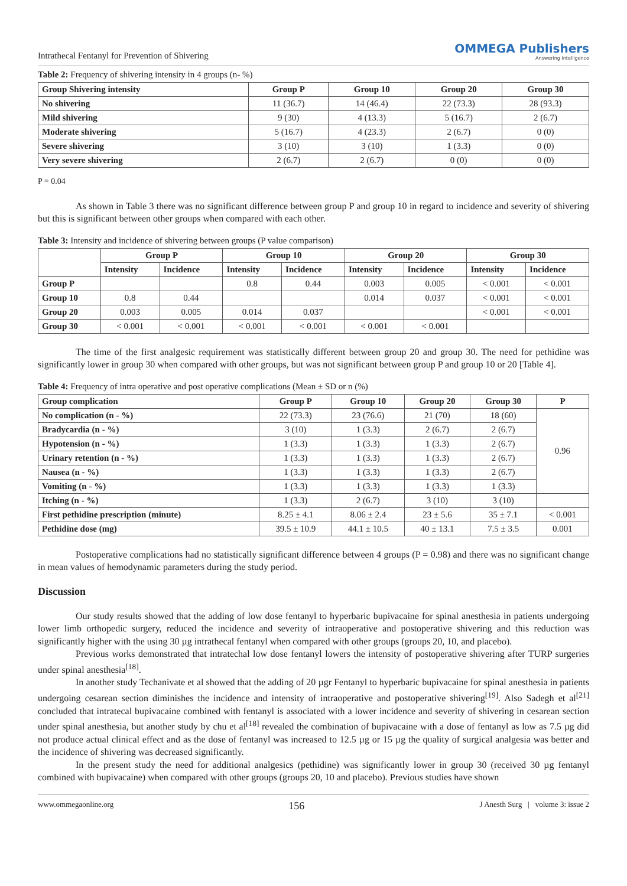Intrathecal Fentanyl for Prevention of Shivering
OMMEGA Publishers
Answering Intelligence
Table 2: Frequency of shivering intensity in 4 groups (n- %)
| Group Shivering intensity | Group P | Group 10 | Group 20 | Group 30 |
| --- | --- | --- | --- | --- |
| No shivering | 11 (36.7) | 14 (46.4) | 22 (73.3) | 28 (93.3) |
| Mild shivering | 9 (30) | 4 (13.3) | 5 (16.7) | 2 (6.7) |
| Moderate shivering | 5 (16.7) | 4 (23.3) | 2 (6.7) | 0 (0) |
| Severe shivering | 3 (10) | 3 (10) | 1 (3.3) | 0 (0) |
| Very severe shivering | 2 (6.7) | 2 (6.7) | 0 (0) | 0 (0) |
P = 0.04
As shown in Table 3 there was no significant difference between group P and group 10 in regard to incidence and severity of shivering but this is significant between other groups when compared with each other.
Table 3: Intensity and incidence of shivering between groups (P value comparison)
| | Group P | | Group 10 | | Group 20 | | Group 30 | |
| --- | --- | --- | --- | --- | --- | --- | --- | --- |
| | Intensity | Incidence | Intensity | Incidence | Intensity | Incidence | Intensity | Incidence |
| Group P | | | 0.8 | 0.44 | 0.003 | 0.005 | < 0.001 | < 0.001 |
| Group 10 | 0.8 | 0.44 | | | 0.014 | 0.037 | < 0.001 | < 0.001 |
| Group 20 | 0.003 | 0.005 | 0.014 | 0.037 | | | < 0.001 | < 0.001 |
| Group 30 | < 0.001 | < 0.001 | < 0.001 | < 0.001 | < 0.001 | < 0.001 | | |
The time of the first analgesic requirement was statistically different between group 20 and group 30. The need for pethidine was significantly lower in group 30 when compared with other groups, but was not significant between group P and group 10 or 20 [Table 4].
Table 4: Frequency of intra operative and post operative complications (Mean ± SD or n (%)
| Group complication | Group P | Group 10 | Group 20 | Group 30 | P |
| --- | --- | --- | --- | --- | --- |
| No complication (n - %) | 22 (73.3) | 23 (76.6) | 21 (70) | 18 (60) | 0.96 |
| Bradycardia (n - %) | 3 (10) | 1 (3.3) | 2 (6.7) | 2 (6.7) | |
| Hypotension (n - %) | 1 (3.3) | 1 (3.3) | 1 (3.3) | 2 (6.7) | |
| Urinary retention (n - %) | 1 (3.3) | 1 (3.3) | 1 (3.3) | 2 (6.7) | |
| Nausea (n - %) | 1 (3.3) | 1 (3.3) | 1 (3.3) | 2 (6.7) | |
| Vomiting (n - %) | 1 (3.3) | 1 (3.3) | 1 (3.3) | 1 (3.3) | |
| Itching (n - %) | 1 (3.3) | 2 (6.7) | 3 (10) | 3 (10) | |
| First pethidine prescription (minute) | 8.25 ± 4.1 | 8.06 ± 2.4 | 23 ± 5.6 | 35 ± 7.1 | < 0.001 |
| Pethidine dose (mg) | 39.5 ± 10.9 | 44.1 ± 10.5 | 40 ± 13.1 | 7.5 ± 3.5 | 0.001 |
Postoperative complications had no statistically significant difference between 4 groups (P = 0.98) and there was no significant change in mean values of hemodynamic parameters during the study period.
Discussion
Our study results showed that the adding of low dose fentanyl to hyperbaric bupivacaine for spinal anesthesia in patients undergoing lower limb orthopedic surgery, reduced the incidence and severity of intraoperative and postoperative shivering and this reduction was significantly higher with the using 30 µg intrathecal fentanyl when compared with other groups (groups 20, 10, and placebo).
Previous works demonstrated that intratechal low dose fentanyl lowers the intensity of postoperative shivering after TURP surgeries under spinal anesthesia<sup>[18]</sup>.
In another study Techanivate et al showed that the adding of 20 µgr Fentanyl to hyperbaric bupivacaine for spinal anesthesia in patients undergoing cesarean section diminishes the incidence and intensity of intraoperative and postoperative shivering<sup>[19]</sup>. Also Sadegh et al<sup>[21]</sup> concluded that intratecal bupivacaine combined with fentanyl is associated with a lower incidence and severity of shivering in cesarean section under spinal anesthesia, but another study by chu et al<sup>[18]</sup> revealed the combination of bupivacaine with a dose of fentanyl as low as 7.5 µg did not produce actual clinical effect and as the dose of fentanyl was increased to 12.5 µg or 15 µg the quality of surgical analgesia was better and the incidence of shivering was decreased significantly.
In the present study the need for additional analgesics (pethidine) was significantly lower in group 30 (received 30 µg fentanyl combined with bupivacaine) when compared with other groups (groups 20, 10 and placebo). Previous studies have shown
www.ommegaonline.org 156 J Anesth Surg | volume 3: issue 2